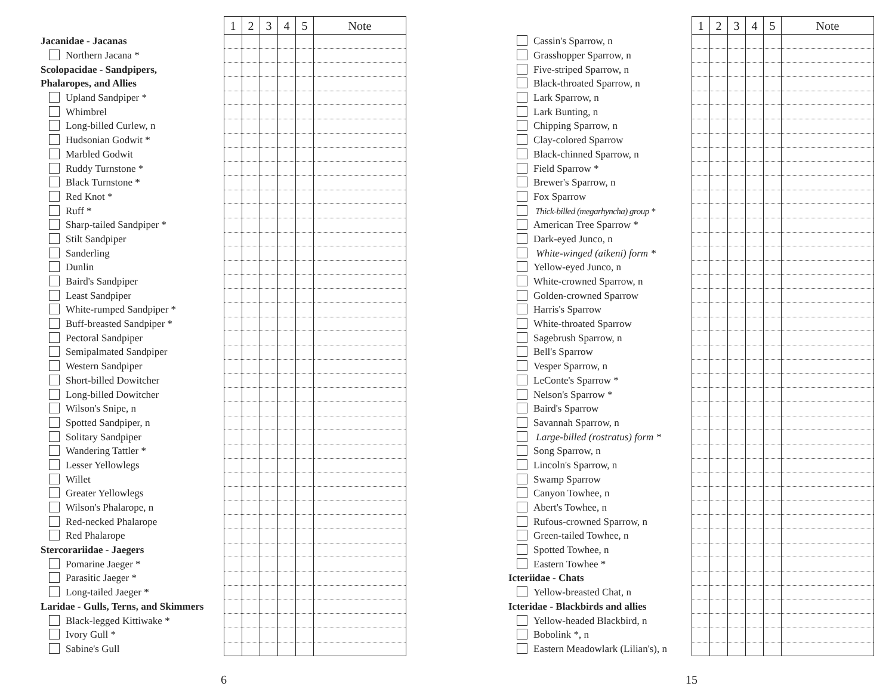| | 1 | 2 | 3 | 4 | 5 | Note |
| --- | --- | --- | --- | --- | --- | --- |
| Jacanidae - Jacanas | | | | | | |
| Northern Jacana * | | | | | | |
| Scolopacidae - Sandpipers, | | | | | | |
| Phalaropes, and Allies | | | | | | |
| Upland Sandpiper * | | | | | | |
| Whimbrel | | | | | | |
| Long-billed Curlew, n | | | | | | |
| Hudsonian Godwit * | | | | | | |
| Marbled Godwit | | | | | | |
| Ruddy Turnstone * | | | | | | |
| Black Turnstone * | | | | | | |
| Red Knot * | | | | | | |
| Ruff * | | | | | | |
| Sharp-tailed Sandpiper * | | | | | | |
| Stilt Sandpiper | | | | | | |
| Sanderling | | | | | | |
| Dunlin | | | | | | |
| Baird's Sandpiper | | | | | | |
| Least Sandpiper | | | | | | |
| White-rumped Sandpiper * | | | | | | |
| Buff-breasted Sandpiper * | | | | | | |
| Pectoral Sandpiper | | | | | | |
| Semipalmated Sandpiper | | | | | | |
| Western Sandpiper | | | | | | |
| Short-billed Dowitcher | | | | | | |
| Long-billed Dowitcher | | | | | | |
| Wilson's Snipe, n | | | | | | |
| Spotted Sandpiper, n | | | | | | |
| Solitary Sandpiper | | | | | | |
| Wandering Tattler * | | | | | | |
| Lesser Yellowlegs | | | | | | |
| Willet | | | | | | |
| Greater Yellowlegs | | | | | | |
| Wilson's Phalarope, n | | | | | | |
| Red-necked Phalarope | | | | | | |
| Red Phalarope | | | | | | |
| Stercorariidae - Jaegers | | | | | | |
| Pomarine Jaeger * | | | | | | |
| Parasitic Jaeger * | | | | | | |
| Long-tailed Jaeger * | | | | | | |
| Laridae - Gulls, Terns, and Skimmers | | | | | | |
| Black-legged Kittiwake * | | | | | | |
| Ivory Gull * | | | | | | |
| Sabine's Gull | | | | | | |
6
| | 1 | 2 | 3 | 4 | 5 | Note |
| --- | --- | --- | --- | --- | --- | --- |
| Cassin's Sparrow, n | | | | | | |
| Grasshopper Sparrow, n | | | | | | |
| Five-striped Sparrow, n | | | | | | |
| Black-throated Sparrow, n | | | | | | |
| Lark Sparrow, n | | | | | | |
| Lark Bunting, n | | | | | | |
| Chipping Sparrow, n | | | | | | |
| Clay-colored Sparrow | | | | | | |
| Black-chinned Sparrow, n | | | | | | |
| Field Sparrow * | | | | | | |
| Brewer's Sparrow, n | | | | | | |
| Fox Sparrow | | | | | | |
| Thick-billed (megarhyncha) group * | | | | | | |
| American Tree Sparrow * | | | | | | |
| Dark-eyed Junco, n | | | | | | |
| White-winged (aikeni) form * | | | | | | |
| Yellow-eyed Junco, n | | | | | | |
| White-crowned Sparrow, n | | | | | | |
| Golden-crowned Sparrow | | | | | | |
| Harris's Sparrow | | | | | | |
| White-throated Sparrow | | | | | | |
| Sagebrush Sparrow, n | | | | | | |
| Bell's Sparrow | | | | | | |
| Vesper Sparrow, n | | | | | | |
| LeConte's Sparrow * | | | | | | |
| Nelson's Sparrow * | | | | | | |
| Baird's Sparrow | | | | | | |
| Savannah Sparrow, n | | | | | | |
| Large-billed (rostratus) form * | | | | | | |
| Song Sparrow, n | | | | | | |
| Lincoln's Sparrow, n | | | | | | |
| Swamp Sparrow | | | | | | |
| Canyon Towhee, n | | | | | | |
| Abert's Towhee, n | | | | | | |
| Rufous-crowned Sparrow, n | | | | | | |
| Green-tailed Towhee, n | | | | | | |
| Spotted Towhee, n | | | | | | |
| Eastern Towhee * | | | | | | |
| Icteriidae - Chats | | | | | | |
| Yellow-breasted Chat, n | | | | | | |
| Icteridae - Blackbirds and allies | | | | | | |
| Yellow-headed Blackbird, n | | | | | | |
| Bobolink *, n | | | | | | |
| Eastern Meadowlark (Lilian's), n | | | | | | |
15